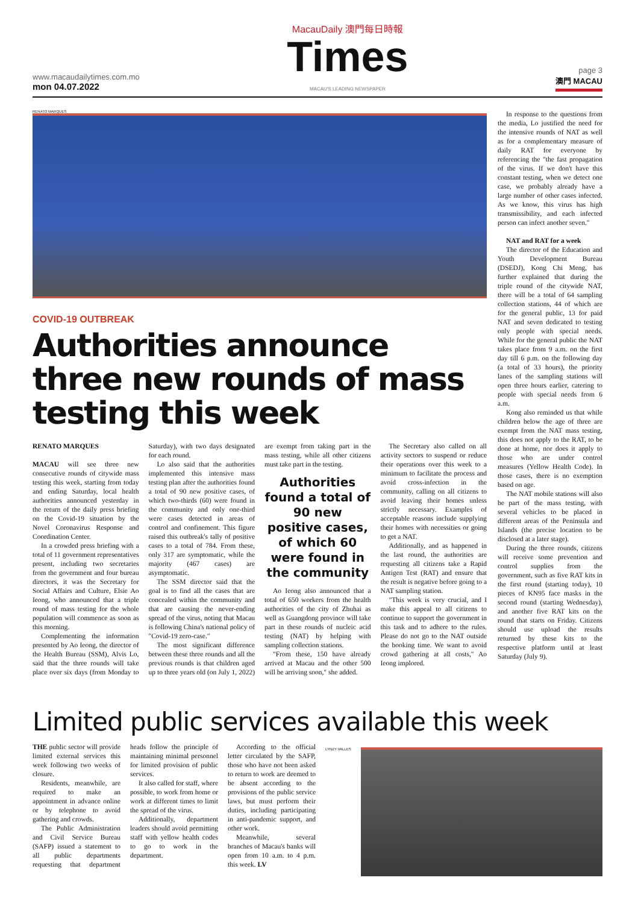www.macaudailytimes.com.mo
mon 04.07.2022
MacauDaily 澳門每日時報
Times
MACAU'S LEADING NEWSPAPER
page 3
澳門 MACAU
RENATO MARQUES
COVID-19 OUTBREAK
Authorities announce three new rounds of mass testing this week
RENATO MARQUES
MACAU will see three new consecutive rounds of citywide mass testing this week, starting from today and ending Saturday, local health authorities announced yesterday in the return of the daily press briefing on the Covid-19 situation by the Novel Coronavirus Response and Coordination Center.
In a crowded press briefing with a total of 11 government representatives present, including two secretaries from the government and four bureau directors, it was the Secretary for Social Affairs and Culture, Elsie Ao Ieong, who announced that a triple round of mass testing for the whole population will commence as soon as this morning.
Complementing the information presented by Ao Ieong, the director of the Health Bureau (SSM), Alvis Lo, said that the three rounds will take place over six days (from Monday to Saturday), with two days designated for each round.
Lo also said that the authorities implemented this intensive mass testing plan after the authorities found a total of 90 new positive cases, of which two-thirds (60) were found in the community and only one-third were cases detected in areas of control and confinement. This figure raised this outbreak's tally of positive cases to a total of 784. From these, only 317 are symptomatic, while the majority (467 cases) are asymptomatic.
The SSM director said that the goal is to find all the cases that are concealed within the community and that are causing the never-ending spread of the virus, noting that Macau is following China's national policy of "Covid-19 zero-case."
The most significant difference between these three rounds and all the previous rounds is that children aged up to three years old (on July 1, 2022) are exempt from taking part in the mass testing, while all other citizens must take part in the testing.
Authorities found a total of 90 new positive cases, of which 60 were found in the community
Ao Ieong also announced that a total of 650 workers from the health authorities of the city of Zhuhai as well as Guangdong province will take part in these rounds of nucleic acid testing (NAT) by helping with sampling collection stations.
"From these, 150 have already arrived at Macau and the other 500 will be arriving soon," she added.
The Secretary also called on all activity sectors to suspend or reduce their operations over this week to a minimum to facilitate the process and avoid cross-infection in the community, calling on all citizens to avoid leaving their homes unless strictly necessary. Examples of acceptable reasons include supplying their homes with necessities or going to get a NAT.
Additionally, and as happened in the last round, the authorities are requesting all citizens take a Rapid Antigen Test (RAT) and ensure that the result is negative before going to a NAT sampling station.
"This week is very crucial, and I make this appeal to all citizens to continue to support the government in this task and to adhere to the rules. Please do not go to the NAT outside the booking time. We want to avoid crowd gathering at all costs," Ao Ieong implored.
In response to the questions from the media, Lo justified the need for the intensive rounds of NAT as well as for a complementary measure of daily RAT for everyone by referencing the "the fast propagation of the virus. If we don't have this constant testing, when we detect one case, we probably already have a large number of other cases infected. As we know, this virus has high transmissibility, and each infected person can infect another seven."
NAT and RAT for a week
The director of the Education and Youth Development Bureau (DSEDJ), Kong Chi Meng, has further explained that during the triple round of the citywide NAT, there will be a total of 64 sampling collection stations, 44 of which are for the general public, 13 for paid NAT and seven dedicated to testing only people with special needs. While for the general public the NAT takes place from 9 a.m. on the first day till 6 p.m. on the following day (a total of 33 hours), the priority lanes of the sampling stations will open three hours earlier, catering to people with special needs from 6 a.m.
Kong also reminded us that while children below the age of three are exempt from the NAT mass testing, this does not apply to the RAT, to be done at home, nor does it apply to those who are under control measures (Yellow Health Code). In those cases, there is no exemption based on age.
The NAT mobile stations will also be part of the mass testing, with several vehicles to be placed in different areas of the Peninsula and Islands (the precise location to be disclosed at a later stage).
During the three rounds, citizens will receive some prevention and control supplies from the government, such as five RAT kits in the first round (starting today), 10 pieces of KN95 face masks in the second round (starting Wednesday), and another five RAT kits on the round that starts on Friday. Citizens should use upload the results returned by these kits to the respective platform until at least Saturday (July 9).
Limited public services available this week
THE public sector will provide limited external services this week following two weeks of closure.
Residents, meanwhile, are required to make an appointment in advance online or by telephone to avoid gathering and crowds.
The Public Administration and Civil Service Bureau (SAFP) issued a statement to all public departments requesting that department heads follow the principle of maintaining minimal personnel for limited provision of public services.
It also called for staff, where possible, to work from home or work at different times to limit the spread of the virus.
Additionally, department leaders should avoid permitting staff with yellow health codes to go to work in the department.
According to the official letter circulated by the SAFP, those who have not been asked to return to work are deemed to be absent according to the provisions of the public service laws, but must perform their duties, including participating in anti-pandemic support, and other work.
Meanwhile, several branches of Macau's banks will open from 10 a.m. to 4 p.m. this week. LV
LYNZY VALLES